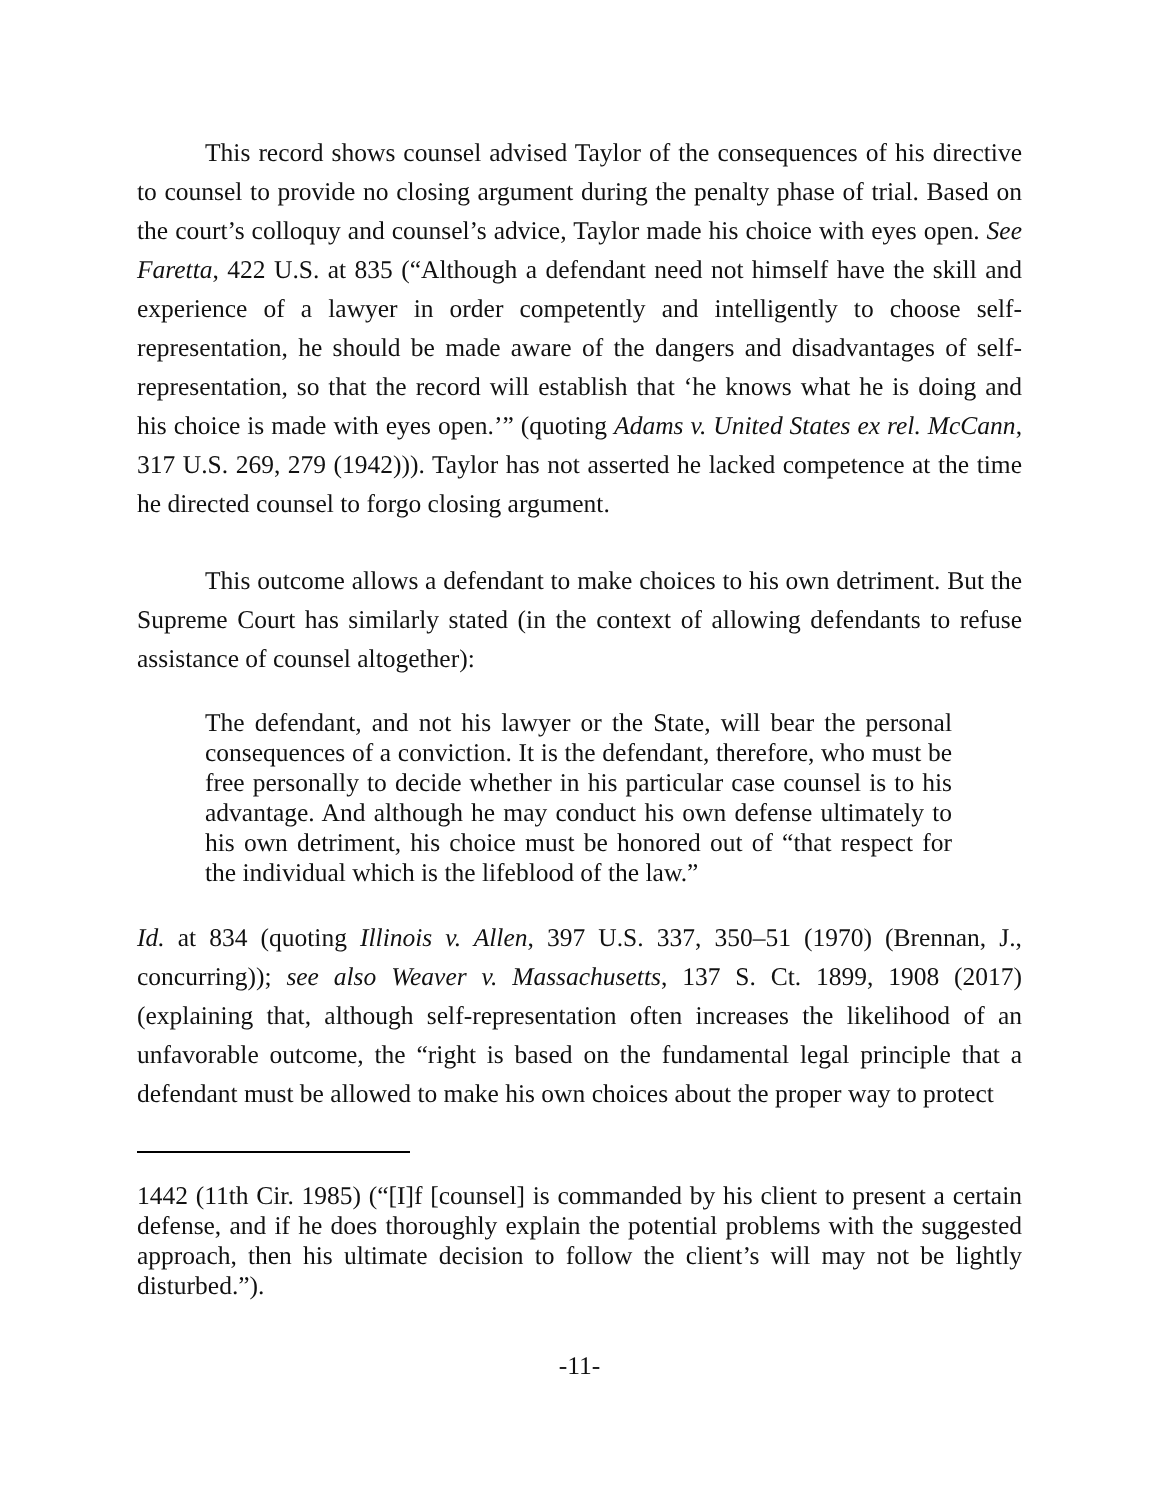This record shows counsel advised Taylor of the consequences of his directive to counsel to provide no closing argument during the penalty phase of trial. Based on the court’s colloquy and counsel’s advice, Taylor made his choice with eyes open. See Faretta, 422 U.S. at 835 (“Although a defendant need not himself have the skill and experience of a lawyer in order competently and intelligently to choose self-representation, he should be made aware of the dangers and disadvantages of self-representation, so that the record will establish that ‘he knows what he is doing and his choice is made with eyes open.’” (quoting Adams v. United States ex rel. McCann, 317 U.S. 269, 279 (1942))). Taylor has not asserted he lacked competence at the time he directed counsel to forgo closing argument.
This outcome allows a defendant to make choices to his own detriment. But the Supreme Court has similarly stated (in the context of allowing defendants to refuse assistance of counsel altogether):
The defendant, and not his lawyer or the State, will bear the personal consequences of a conviction. It is the defendant, therefore, who must be free personally to decide whether in his particular case counsel is to his advantage. And although he may conduct his own defense ultimately to his own detriment, his choice must be honored out of “that respect for the individual which is the lifeblood of the law.”
Id. at 834 (quoting Illinois v. Allen, 397 U.S. 337, 350–51 (1970) (Brennan, J., concurring)); see also Weaver v. Massachusetts, 137 S. Ct. 1899, 1908 (2017) (explaining that, although self-representation often increases the likelihood of an unfavorable outcome, the “right is based on the fundamental legal principle that a defendant must be allowed to make his own choices about the proper way to protect
1442 (11th Cir. 1985) (“[I]f [counsel] is commanded by his client to present a certain defense, and if he does thoroughly explain the potential problems with the suggested approach, then his ultimate decision to follow the client’s will may not be lightly disturbed.”).
-11-